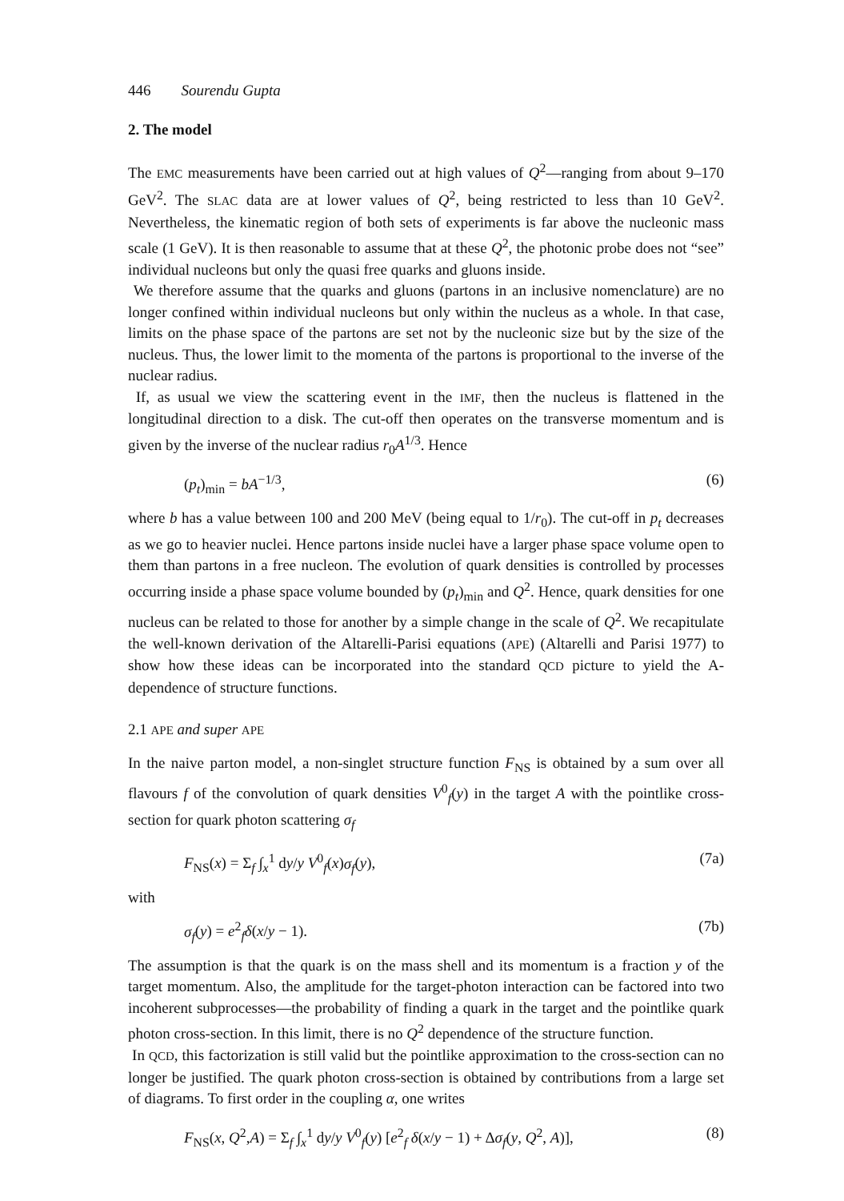446 Sourendu Gupta
2. The model
The EMC measurements have been carried out at high values of Q<sup>2</sup>—ranging from about 9–170 GeV<sup>2</sup>. The SLAC data are at lower values of Q<sup>2</sup>, being restricted to less than 10 GeV<sup>2</sup>. Nevertheless, the kinematic region of both sets of experiments is far above the nucleonic mass scale (1 GeV). It is then reasonable to assume that at these Q<sup>2</sup>, the photonic probe does not “see” individual nucleons but only the quasi free quarks and gluons inside.
We therefore assume that the quarks and gluons (partons in an inclusive nomenclature) are no longer confined within individual nucleons but only within the nucleus as a whole. In that case, limits on the phase space of the partons are set not by the nucleonic size but by the size of the nucleus. Thus, the lower limit to the momenta of the partons is proportional to the inverse of the nuclear radius.
If, as usual we view the scattering event in the IMF, then the nucleus is flattened in the longitudinal direction to a disk. The cut-off then operates on the transverse momentum and is given by the inverse of the nuclear radius r<sub>0</sub>A<sup>1/3</sup>. Hence
(p<sub>t</sub>)<sub>min</sub> = bA<sup>−1/3</sup>, (6)
where b has a value between 100 and 200 MeV (being equal to 1/r<sub>0</sub>). The cut-off in p<sub>t</sub> decreases as we go to heavier nuclei. Hence partons inside nuclei have a larger phase space volume open to them than partons in a free nucleon. The evolution of quark densities is controlled by processes occurring inside a phase space volume bounded by (p<sub>t</sub>)<sub>min</sub> and Q<sup>2</sup>. Hence, quark densities for one nucleus can be related to those for another by a simple change in the scale of Q<sup>2</sup>. We recapitulate the well-known derivation of the Altarelli-Parisi equations (APE) (Altarelli and Parisi 1977) to show how these ideas can be incorporated into the standard QCD picture to yield the A-dependence of structure functions.
2.1 APE and super APE
In the naive parton model, a non-singlet structure function F<sub>NS</sub> is obtained by a sum over all flavours f of the convolution of quark densities V<sup>0</sup><sub>f</sub>(y) in the target A with the pointlike cross-section for quark photon scattering σ<sub>f</sub>
F<sub>NS</sub>(x) = Σ<sub>f</sub> ∫<sub>x</sub><sup>1</sup> dy/y V<sup>0</sup><sub>f</sub>(x)σ<sub>f</sub>(y), (7a)
with
σ<sub>f</sub>(y) = e<sup>2</sup><sub>f</sub>δ(x/y − 1). (7b)
The assumption is that the quark is on the mass shell and its momentum is a fraction y of the target momentum. Also, the amplitude for the target-photon interaction can be factored into two incoherent subprocesses—the probability of finding a quark in the target and the pointlike quark photon cross-section. In this limit, there is no Q<sup>2</sup> dependence of the structure function.
In QCD, this factorization is still valid but the pointlike approximation to the cross-section can no longer be justified. The quark photon cross-section is obtained by contributions from a large set of diagrams. To first order in the coupling α, one writes
F<sub>NS</sub>(x, Q<sup>2</sup>,A) = Σ<sub>f</sub> ∫<sub>x</sub><sup>1</sup> dy/y V<sup>0</sup><sub>f</sub>(y) [e<sup>2</sup><sub>f</sub> δ(x/y − 1) + Δσ<sub>f</sub>(y, Q<sup>2</sup>, A)], (8)